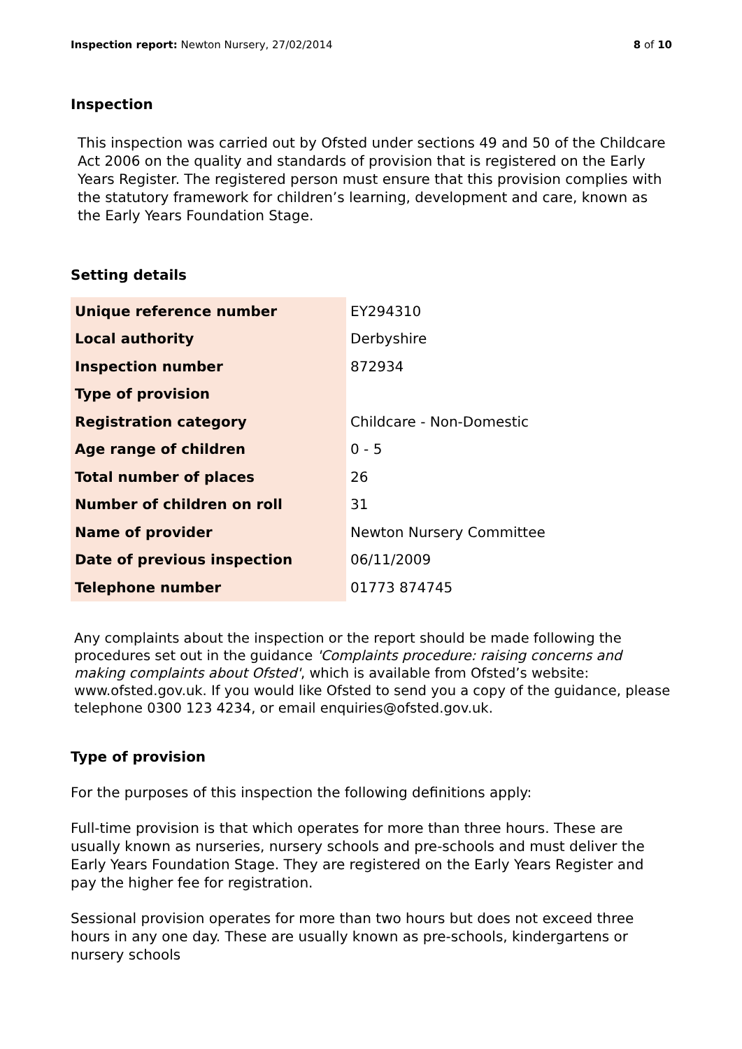Inspection report: Newton Nursery, 27/02/2014 8 of 10
Inspection
This inspection was carried out by Ofsted under sections 49 and 50 of the Childcare Act 2006 on the quality and standards of provision that is registered on the Early Years Register. The registered person must ensure that this provision complies with the statutory framework for children’s learning, development and care, known as the Early Years Foundation Stage.
Setting details
| Unique reference number | EY294310 |
| Local authority | Derbyshire |
| Inspection number | 872934 |
| Type of provision | |
| Registration category | Childcare - Non-Domestic |
| Age range of children | 0 - 5 |
| Total number of places | 26 |
| Number of children on roll | 31 |
| Name of provider | Newton Nursery Committee |
| Date of previous inspection | 06/11/2009 |
| Telephone number | 01773 874745 |
Any complaints about the inspection or the report should be made following the procedures set out in the guidance 'Complaints procedure: raising concerns and making complaints about Ofsted', which is available from Ofsted’s website: www.ofsted.gov.uk. If you would like Ofsted to send you a copy of the guidance, please telephone 0300 123 4234, or email enquiries@ofsted.gov.uk.
Type of provision
For the purposes of this inspection the following definitions apply:
Full-time provision is that which operates for more than three hours. These are usually known as nurseries, nursery schools and pre-schools and must deliver the Early Years Foundation Stage. They are registered on the Early Years Register and pay the higher fee for registration.
Sessional provision operates for more than two hours but does not exceed three hours in any one day. These are usually known as pre-schools, kindergartens or nursery schools